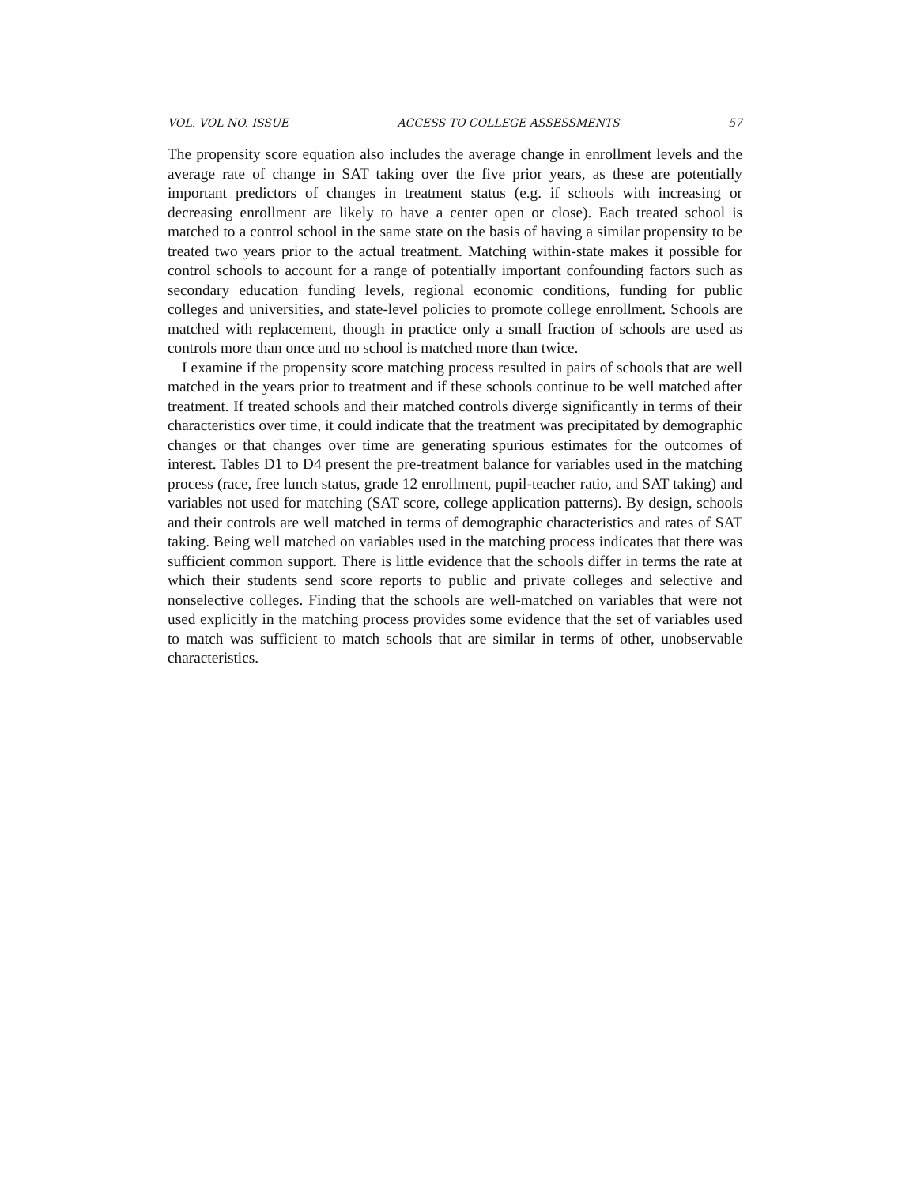VOL. VOL NO. ISSUE ACCESS TO COLLEGE ASSESSMENTS 57
The propensity score equation also includes the average change in enrollment levels and the average rate of change in SAT taking over the five prior years, as these are potentially important predictors of changes in treatment status (e.g. if schools with increasing or decreasing enrollment are likely to have a center open or close). Each treated school is matched to a control school in the same state on the basis of having a similar propensity to be treated two years prior to the actual treatment. Matching within-state makes it possible for control schools to account for a range of potentially important confounding factors such as secondary education funding levels, regional economic conditions, funding for public colleges and universities, and state-level policies to promote college enrollment. Schools are matched with replacement, though in practice only a small fraction of schools are used as controls more than once and no school is matched more than twice.
I examine if the propensity score matching process resulted in pairs of schools that are well matched in the years prior to treatment and if these schools continue to be well matched after treatment. If treated schools and their matched controls diverge significantly in terms of their characteristics over time, it could indicate that the treatment was precipitated by demographic changes or that changes over time are generating spurious estimates for the outcomes of interest. Tables D1 to D4 present the pre-treatment balance for variables used in the matching process (race, free lunch status, grade 12 enrollment, pupil-teacher ratio, and SAT taking) and variables not used for matching (SAT score, college application patterns). By design, schools and their controls are well matched in terms of demographic characteristics and rates of SAT taking. Being well matched on variables used in the matching process indicates that there was sufficient common support. There is little evidence that the schools differ in terms the rate at which their students send score reports to public and private colleges and selective and nonselective colleges. Finding that the schools are well-matched on variables that were not used explicitly in the matching process provides some evidence that the set of variables used to match was sufficient to match schools that are similar in terms of other, unobservable characteristics.